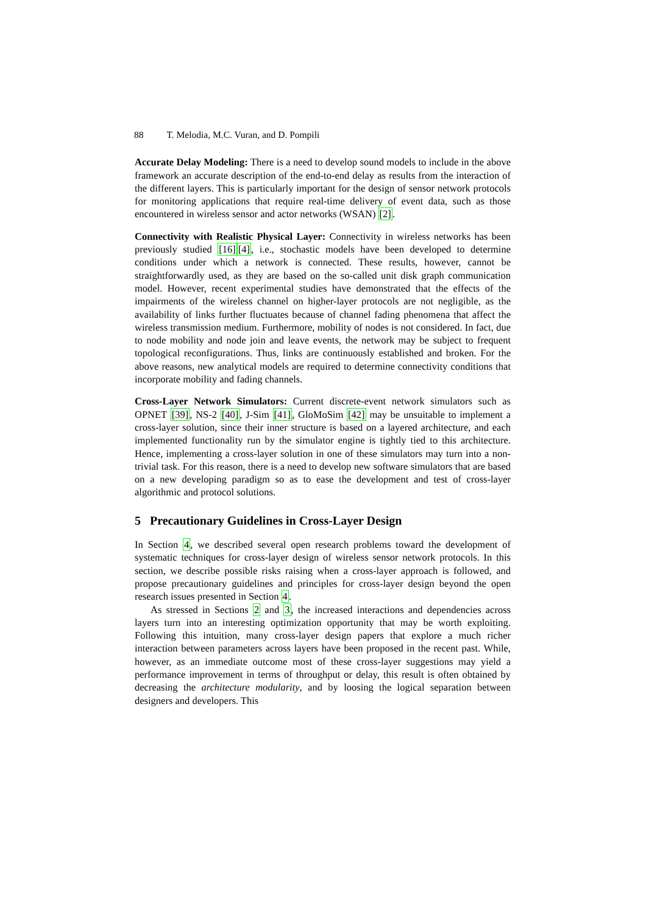88 T. Melodia, M.C. Vuran, and D. Pompili
Accurate Delay Modeling: There is a need to develop sound models to include in the above framework an accurate description of the end-to-end delay as results from the interaction of the different layers. This is particularly important for the design of sensor network protocols for monitoring applications that require real-time delivery of event data, such as those encountered in wireless sensor and actor networks (WSAN) [2].
Connectivity with Realistic Physical Layer: Connectivity in wireless networks has been previously studied [16][4], i.e., stochastic models have been developed to determine conditions under which a network is connected. These results, however, cannot be straightforwardly used, as they are based on the so-called unit disk graph communication model. However, recent experimental studies have demonstrated that the effects of the impairments of the wireless channel on higher-layer protocols are not negligible, as the availability of links further fluctuates because of channel fading phenomena that affect the wireless transmission medium. Furthermore, mobility of nodes is not considered. In fact, due to node mobility and node join and leave events, the network may be subject to frequent topological reconfigurations. Thus, links are continuously established and broken. For the above reasons, new analytical models are required to determine connectivity conditions that incorporate mobility and fading channels.
Cross-Layer Network Simulators: Current discrete-event network simulators such as OPNET [39], NS-2 [40], J-Sim [41], GloMoSim [42] may be unsuitable to implement a cross-layer solution, since their inner structure is based on a layered architecture, and each implemented functionality run by the simulator engine is tightly tied to this architecture. Hence, implementing a cross-layer solution in one of these simulators may turn into a non-trivial task. For this reason, there is a need to develop new software simulators that are based on a new developing paradigm so as to ease the development and test of cross-layer algorithmic and protocol solutions.
5 Precautionary Guidelines in Cross-Layer Design
In Section 4, we described several open research problems toward the development of systematic techniques for cross-layer design of wireless sensor network protocols. In this section, we describe possible risks raising when a cross-layer approach is followed, and propose precautionary guidelines and principles for cross-layer design beyond the open research issues presented in Section 4.
As stressed in Sections 2 and 3, the increased interactions and dependencies across layers turn into an interesting optimization opportunity that may be worth exploiting. Following this intuition, many cross-layer design papers that explore a much richer interaction between parameters across layers have been proposed in the recent past. While, however, as an immediate outcome most of these cross-layer suggestions may yield a performance improvement in terms of throughput or delay, this result is often obtained by decreasing the architecture modularity, and by loosing the logical separation between designers and developers. This